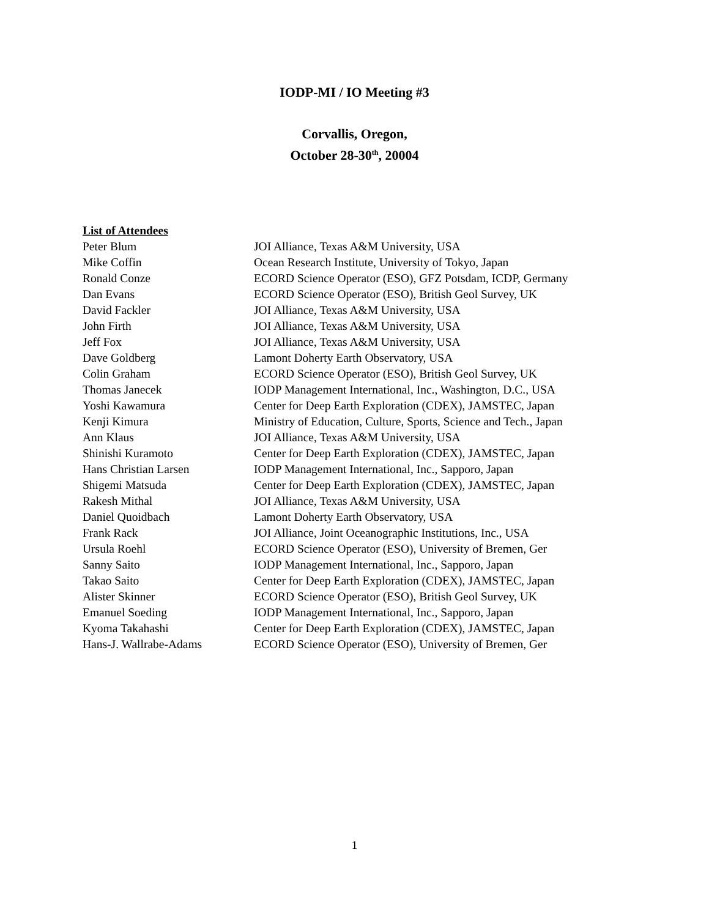IODP-MI / IO Meeting #3
Corvallis, Oregon,
October 28-30<sup>th</sup>, 20004
List of Attendees
| Peter Blum | JOI Alliance, Texas A&M University, USA |
| Mike Coffin | Ocean Research Institute, University of Tokyo, Japan |
| Ronald Conze | ECORD Science Operator (ESO), GFZ Potsdam, ICDP, Germany |
| Dan Evans | ECORD Science Operator (ESO), British Geol Survey, UK |
| David Fackler | JOI Alliance, Texas A&M University, USA |
| John Firth | JOI Alliance, Texas A&M University, USA |
| Jeff Fox | JOI Alliance, Texas A&M University, USA |
| Dave Goldberg | Lamont Doherty Earth Observatory, USA |
| Colin Graham | ECORD Science Operator (ESO), British Geol Survey, UK |
| Thomas Janecek | IODP Management International, Inc., Washington, D.C., USA |
| Yoshi Kawamura | Center for Deep Earth Exploration (CDEX), JAMSTEC, Japan |
| Kenji Kimura | Ministry of Education, Culture, Sports, Science and Tech., Japan |
| Ann Klaus | JOI Alliance, Texas A&M University, USA |
| Shinishi Kuramoto | Center for Deep Earth Exploration (CDEX), JAMSTEC, Japan |
| Hans Christian Larsen | IODP Management International, Inc., Sapporo, Japan |
| Shigemi Matsuda | Center for Deep Earth Exploration (CDEX), JAMSTEC, Japan |
| Rakesh Mithal | JOI Alliance, Texas A&M University, USA |
| Daniel Quoidbach | Lamont Doherty Earth Observatory, USA |
| Frank Rack | JOI Alliance, Joint Oceanographic Institutions, Inc., USA |
| Ursula Roehl | ECORD Science Operator (ESO), University of Bremen, Ger |
| Sanny Saito | IODP Management International, Inc., Sapporo, Japan |
| Takao Saito | Center for Deep Earth Exploration (CDEX), JAMSTEC, Japan |
| Alister Skinner | ECORD Science Operator (ESO), British Geol Survey, UK |
| Emanuel Soeding | IODP Management International, Inc., Sapporo, Japan |
| Kyoma Takahashi | Center for Deep Earth Exploration (CDEX), JAMSTEC, Japan |
| Hans-J. Wallrabe-Adams | ECORD Science Operator (ESO), University of Bremen, Ger |
1